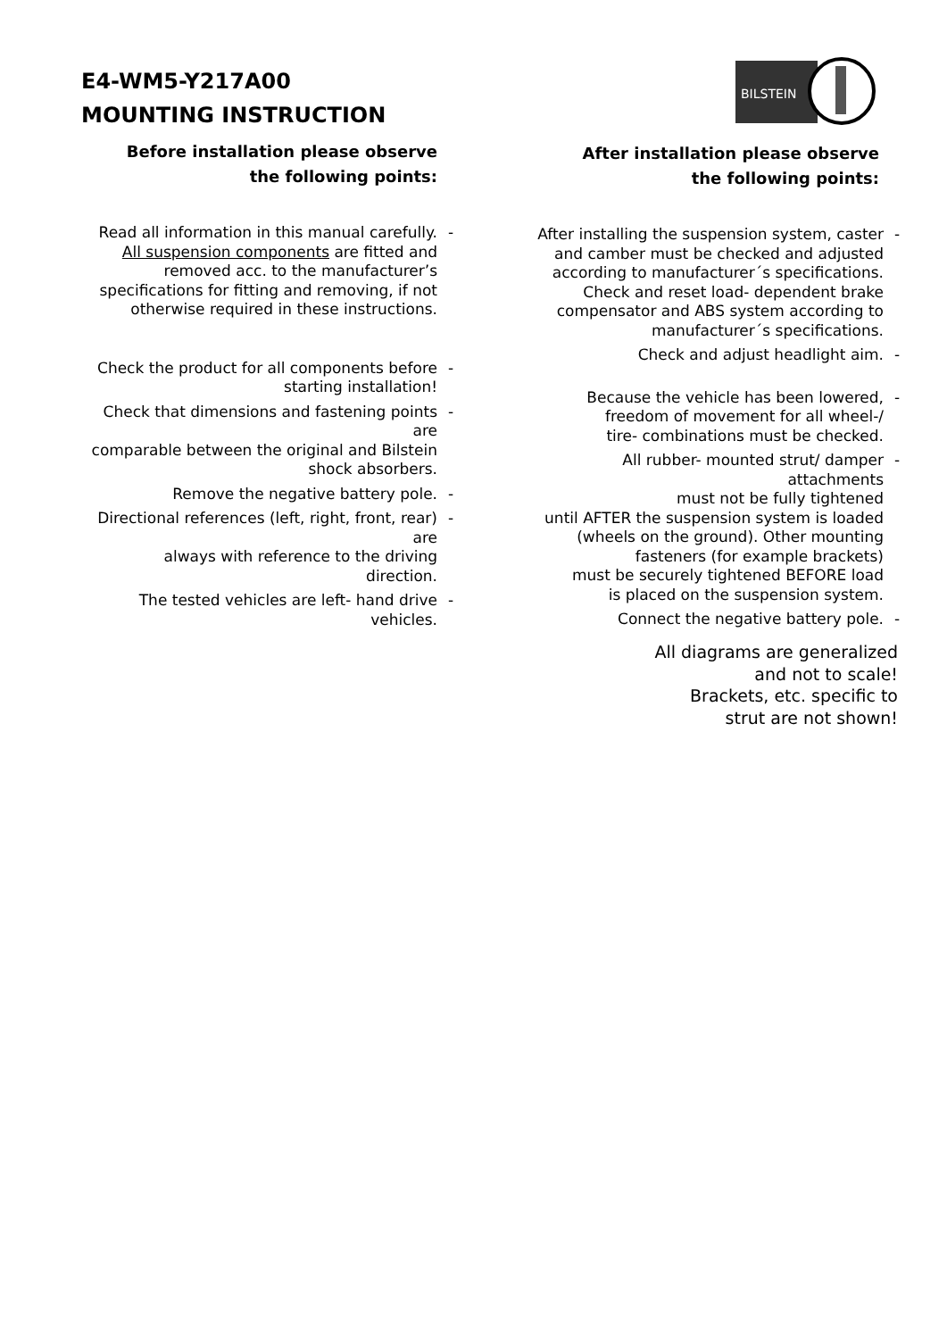E4-WM5-Y217A00
MOUNTING INSTRUCTION
BILSTEIN
Before installation please observe
the following points:
Read all information in this manual carefully.
All suspension components are fitted and
removed acc. to the manufacturer’s
specifications for fitting and removing, if not
otherwise required in these instructions.
-
Check the product for all components before
starting installation!
-
Check that dimensions and fastening points are
comparable between the original and Bilstein
shock absorbers.
-
Remove the negative battery pole.
-
Directional references (left, right, front, rear) are
always with reference to the driving direction.
-
The tested vehicles are left- hand drive vehicles.
-
After installation please observe
the following points:
After installing the suspension system, caster
and camber must be checked and adjusted
according to manufacturer´s specifications.
Check and reset load- dependent brake
compensator and ABS system according to
manufacturer´s specifications.
-
Check and adjust headlight aim.
-
Because the vehicle has been lowered,
freedom of movement for all wheel-/
tire- combinations must be checked.
-
All rubber- mounted strut/ damper attachments
must not be fully tightened
until AFTER the suspension system is loaded
(wheels on the ground). Other mounting
fasteners (for example brackets)
must be securely tightened BEFORE load
is placed on the suspension system.
-
Connect the negative battery pole.
-
All diagrams are generalized
and not to scale!
Brackets, etc. specific to
strut are not shown!